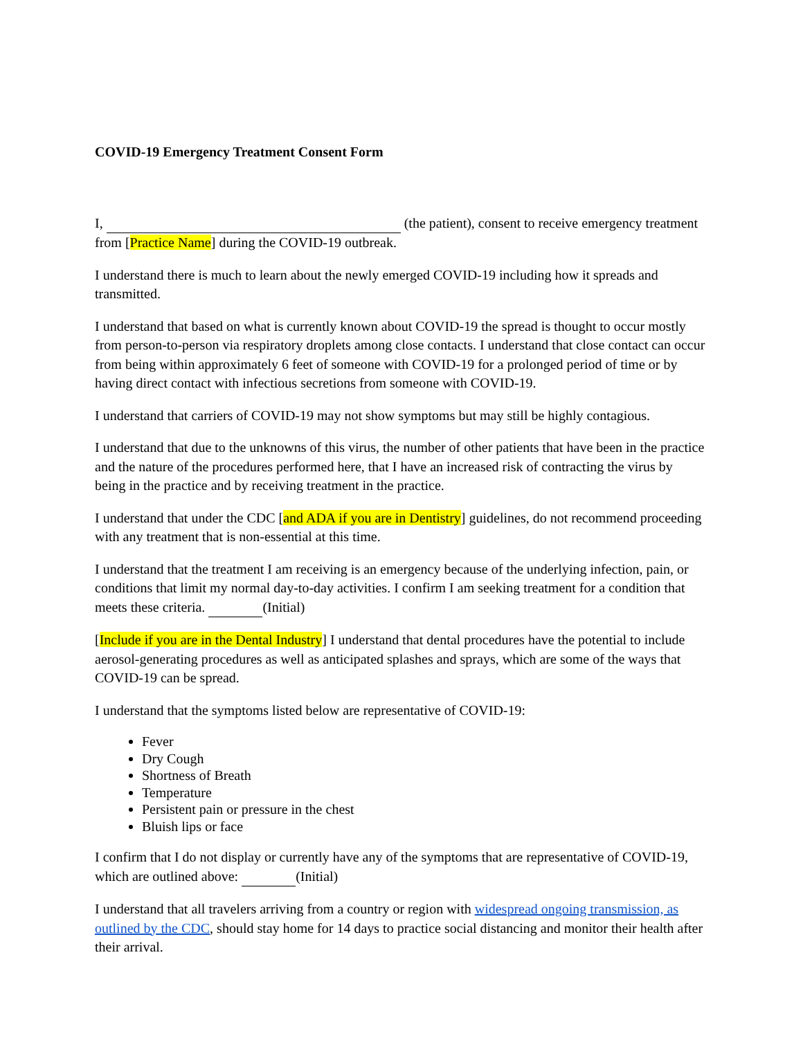COVID-19 Emergency Treatment Consent Form
I, (the patient), consent to receive emergency treatment from [Practice Name] during the COVID-19 outbreak.
I understand there is much to learn about the newly emerged COVID-19 including how it spreads and transmitted.
I understand that based on what is currently known about COVID-19 the spread is thought to occur mostly from person-to-person via respiratory droplets among close contacts. I understand that close contact can occur from being within approximately 6 feet of someone with COVID-19 for a prolonged period of time or by having direct contact with infectious secretions from someone with COVID-19.
I understand that carriers of COVID-19 may not show symptoms but may still be highly contagious.
I understand that due to the unknowns of this virus, the number of other patients that have been in the practice and the nature of the procedures performed here, that I have an increased risk of contracting the virus by being in the practice and by receiving treatment in the practice.
I understand that under the CDC [and ADA if you are in Dentistry] guidelines, do not recommend proceeding with any treatment that is non-essential at this time.
I understand that the treatment I am receiving is an emergency because of the underlying infection, pain, or conditions that limit my normal day-to-day activities. I confirm I am seeking treatment for a condition that meets these criteria. (Initial)
[Include if you are in the Dental Industry] I understand that dental procedures have the potential to include aerosol-generating procedures as well as anticipated splashes and sprays, which are some of the ways that COVID-19 can be spread.
I understand that the symptoms listed below are representative of COVID-19:
Fever
Dry Cough
Shortness of Breath
Temperature
Persistent pain or pressure in the chest
Bluish lips or face
I confirm that I do not display or currently have any of the symptoms that are representative of COVID-19, which are outlined above: (Initial)
I understand that all travelers arriving from a country or region with widespread ongoing transmission, as outlined by the CDC, should stay home for 14 days to practice social distancing and monitor their health after their arrival.